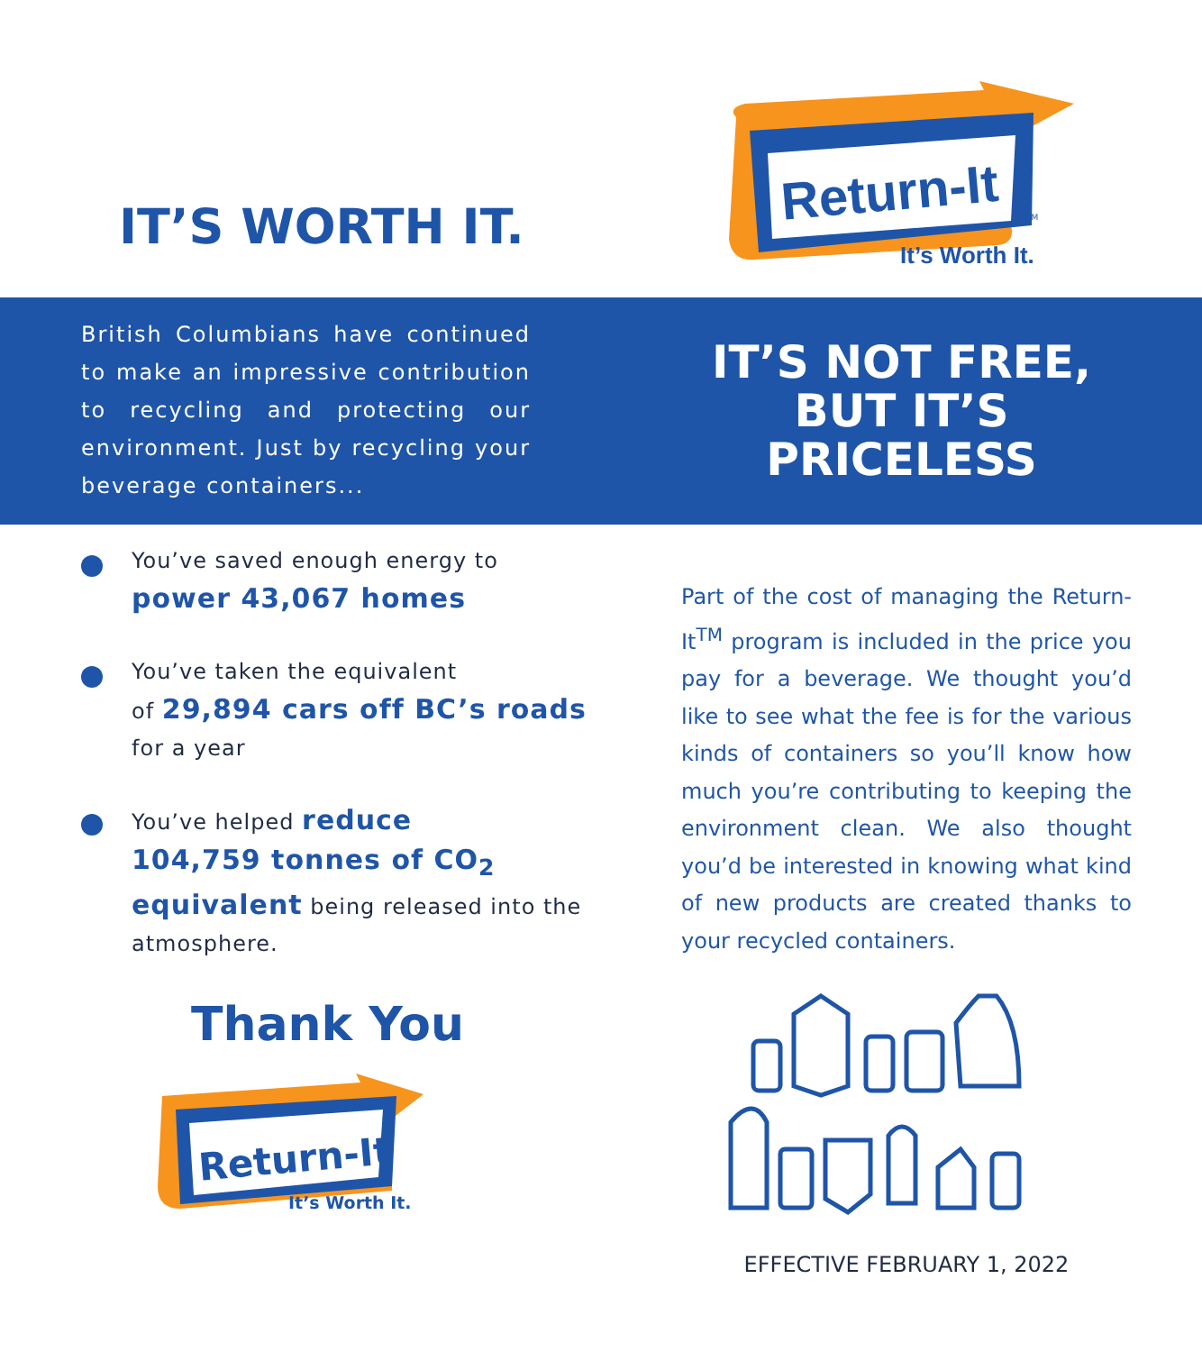IT’S WORTH IT.
Return-It
TM
It’s Worth It.
British Columbians have continued to make an impressive contribution to recycling and protecting our environment. Just by recycling your beverage containers...
IT’S NOT FREE,
BUT IT’S
PRICELESS
You’ve saved enough energy to
power 43,067 homes
You’ve taken the equivalent
of 29,894 cars off BC’s roads for a year
You’ve helped reduce
104,759 tonnes of CO<sub>2</sub> equivalent being released into the atmosphere.
Thank You
Return-It
It’s Worth It.
Part of the cost of managing the Return-It<sup>TM</sup> program is included in the price you pay for a beverage. We thought you’d like to see what the fee is for the various kinds of containers so you’ll know how much you’re contributing to keeping the environment clean. We also thought you’d be interested in knowing what kind of new products are created thanks to your recycled containers.
EFFECTIVE FEBRUARY 1, 2022